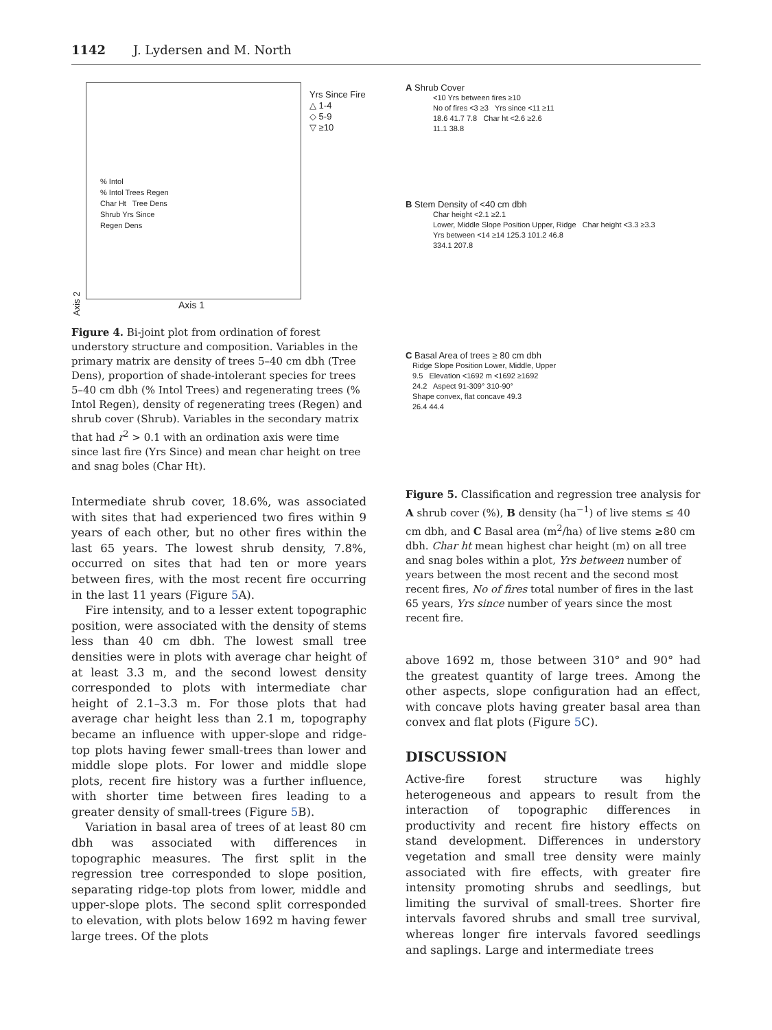1142 J. Lydersen and M. North
Axis 2
% Intol
% Intol Trees Regen
Char Ht Tree Dens
Shrub Yrs Since
Regen Dens
Axis 1
Yrs Since Fire
△ 1-4
◇ 5-9
▽ ≥10
Figure 4. Bi-joint plot from ordination of forest understory structure and composition. Variables in the primary matrix are density of trees 5–40 cm dbh (Tree Dens), proportion of shade-intolerant species for trees 5–40 cm dbh (% Intol Trees) and regenerating trees (% Intol Regen), density of regenerating trees (Regen) and shrub cover (Shrub). Variables in the secondary matrix that had r<sup>2</sup> > 0.1 with an ordination axis were time since last fire (Yrs Since) and mean char height on tree and snag boles (Char Ht).
Intermediate shrub cover, 18.6%, was associated with sites that had experienced two fires within 9 years of each other, but no other fires within the last 65 years. The lowest shrub density, 7.8%, occurred on sites that had ten or more years between fires, with the most recent fire occurring in the last 11 years (Figure 5 A).
Fire intensity, and to a lesser extent topographic position, were associated with the density of stems less than 40 cm dbh. The lowest small tree densities were in plots with average char height of at least 3.3 m, and the second lowest density corresponded to plots with intermediate char height of 2.1–3.3 m. For those plots that had average char height less than 2.1 m, topography became an influence with upper-slope and ridge-top plots having fewer small-trees than lower and middle slope plots. For lower and middle slope plots, recent fire history was a further influence, with shorter time between fires leading to a greater density of small-trees (Figure 5 B).
Variation in basal area of trees of at least 80 cm dbh was associated with differences in topographic measures. The first split in the regression tree corresponded to slope position, separating ridge-top plots from lower, middle and upper-slope plots. The second split corresponded to elevation, with plots below 1692 m having fewer large trees. Of the plots
A Shrub Cover
<10 Yrs between fires ≥10
No of fires <3 ≥3 Yrs since <11 ≥11
18.6 41.7 7.8 Char ht <2.6 ≥2.6
11.1 38.8
B Stem Density of <40 cm dbh
Char height <2.1 ≥2.1
Lower, Middle Slope Position Upper, Ridge Char height <3.3 ≥3.3
Yrs between <14 ≥14 125.3 101.2 46.8
334.1 207.8
C Basal Area of trees ≥ 80 cm dbh
Ridge Slope Position Lower, Middle, Upper
9.5 Elevation <1692 m <1692 ≥1692
24.2 Aspect 91-309° 310-90°
Shape convex, flat concave 49.3
26.4 44.4
Figure 5. Classification and regression tree analysis for A shrub cover (%), B density (ha<sup>−1</sup>) of live stems ≤ 40 cm dbh, and C Basal area (m<sup>2</sup>/ha) of live stems ≥80 cm dbh. Char ht mean highest char height (m) on all tree and snag boles within a plot, Yrs between number of years between the most recent and the second most recent fires, No of fires total number of fires in the last 65 years, Yrs since number of years since the most recent fire.
above 1692 m, those between 310° and 90° had the greatest quantity of large trees. Among the other aspects, slope configuration had an effect, with concave plots having greater basal area than convex and flat plots (Figure 5 C).
DISCUSSION
Active-fire forest structure was highly heterogeneous and appears to result from the interaction of topographic differences in productivity and recent fire history effects on stand development. Differences in understory vegetation and small tree density were mainly associated with fire effects, with greater fire intensity promoting shrubs and seedlings, but limiting the survival of small-trees. Shorter fire intervals favored shrubs and small tree survival, whereas longer fire intervals favored seedlings and saplings. Large and intermediate trees